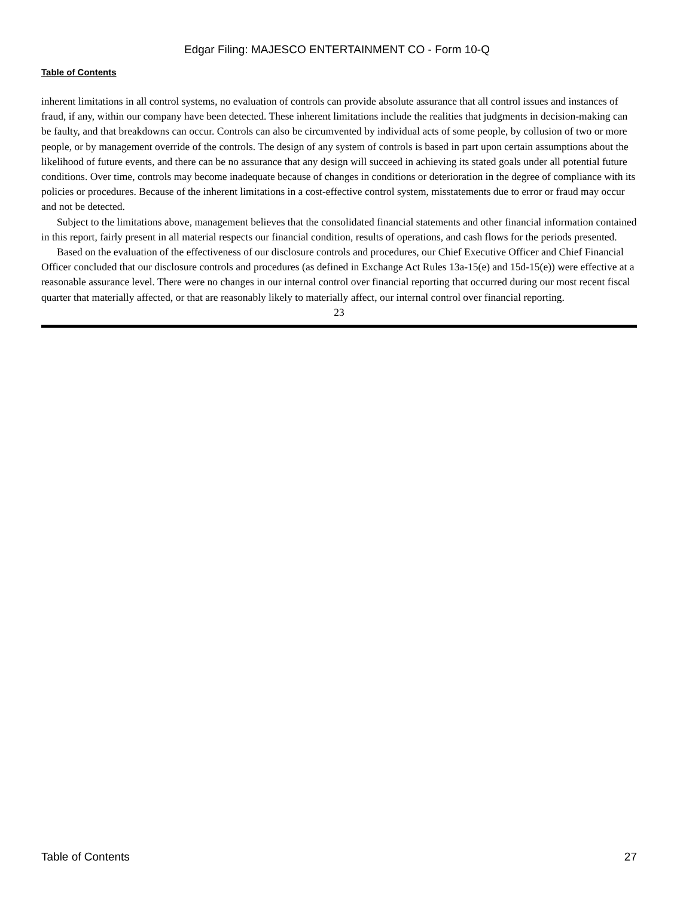Edgar Filing: MAJESCO ENTERTAINMENT CO - Form 10-Q
Table of Contents
inherent limitations in all control systems, no evaluation of controls can provide absolute assurance that all control issues and instances of fraud, if any, within our company have been detected. These inherent limitations include the realities that judgments in decision-making can be faulty, and that breakdowns can occur. Controls can also be circumvented by individual acts of some people, by collusion of two or more people, or by management override of the controls. The design of any system of controls is based in part upon certain assumptions about the likelihood of future events, and there can be no assurance that any design will succeed in achieving its stated goals under all potential future conditions. Over time, controls may become inadequate because of changes in conditions or deterioration in the degree of compliance with its policies or procedures. Because of the inherent limitations in a cost-effective control system, misstatements due to error or fraud may occur and not be detected.
Subject to the limitations above, management believes that the consolidated financial statements and other financial information contained in this report, fairly present in all material respects our financial condition, results of operations, and cash flows for the periods presented.
Based on the evaluation of the effectiveness of our disclosure controls and procedures, our Chief Executive Officer and Chief Financial Officer concluded that our disclosure controls and procedures (as defined in Exchange Act Rules 13a-15(e) and 15d-15(e)) were effective at a reasonable assurance level. There were no changes in our internal control over financial reporting that occurred during our most recent fiscal quarter that materially affected, or that are reasonably likely to materially affect, our internal control over financial reporting.
23
Table of Contents 27